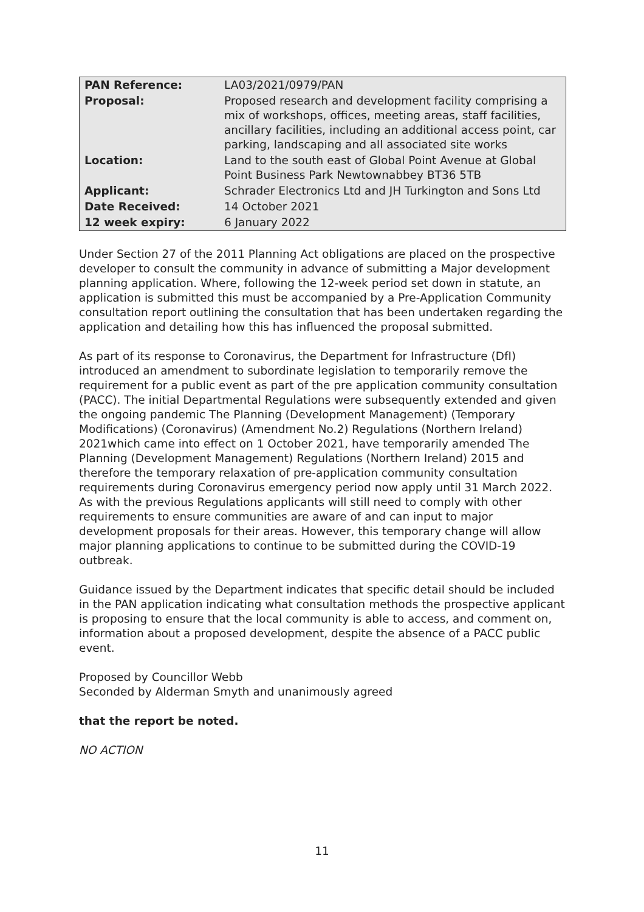| PAN Reference: | LA03/2021/0979/PAN |
| Proposal: | Proposed research and development facility comprising a mix of workshops, offices, meeting areas, staff facilities, ancillary facilities, including an additional access point, car parking, landscaping and all associated site works |
| Location: | Land to the south east of Global Point Avenue at Global Point Business Park Newtownabbey BT36 5TB |
| Applicant: | Schrader Electronics Ltd and JH Turkington and Sons Ltd |
| Date Received: | 14 October 2021 |
| 12 week expiry: | 6 January 2022 |
Under Section 27 of the 2011 Planning Act obligations are placed on the prospective developer to consult the community in advance of submitting a Major development planning application. Where, following the 12-week period set down in statute, an application is submitted this must be accompanied by a Pre-Application Community consultation report outlining the consultation that has been undertaken regarding the application and detailing how this has influenced the proposal submitted.
As part of its response to Coronavirus, the Department for Infrastructure (DfI) introduced an amendment to subordinate legislation to temporarily remove the requirement for a public event as part of the pre application community consultation (PACC). The initial Departmental Regulations were subsequently extended and given the ongoing pandemic The Planning (Development Management) (Temporary Modifications) (Coronavirus) (Amendment No.2) Regulations (Northern Ireland) 2021which came into effect on 1 October 2021, have temporarily amended The Planning (Development Management) Regulations (Northern Ireland) 2015 and therefore the temporary relaxation of pre-application community consultation requirements during Coronavirus emergency period now apply until 31 March 2022. As with the previous Regulations applicants will still need to comply with other requirements to ensure communities are aware of and can input to major development proposals for their areas. However, this temporary change will allow major planning applications to continue to be submitted during the COVID-19 outbreak.
Guidance issued by the Department indicates that specific detail should be included in the PAN application indicating what consultation methods the prospective applicant is proposing to ensure that the local community is able to access, and comment on, information about a proposed development, despite the absence of a PACC public event.
Proposed by Councillor Webb
Seconded by Alderman Smyth and unanimously agreed
that the report be noted.
NO ACTION
11